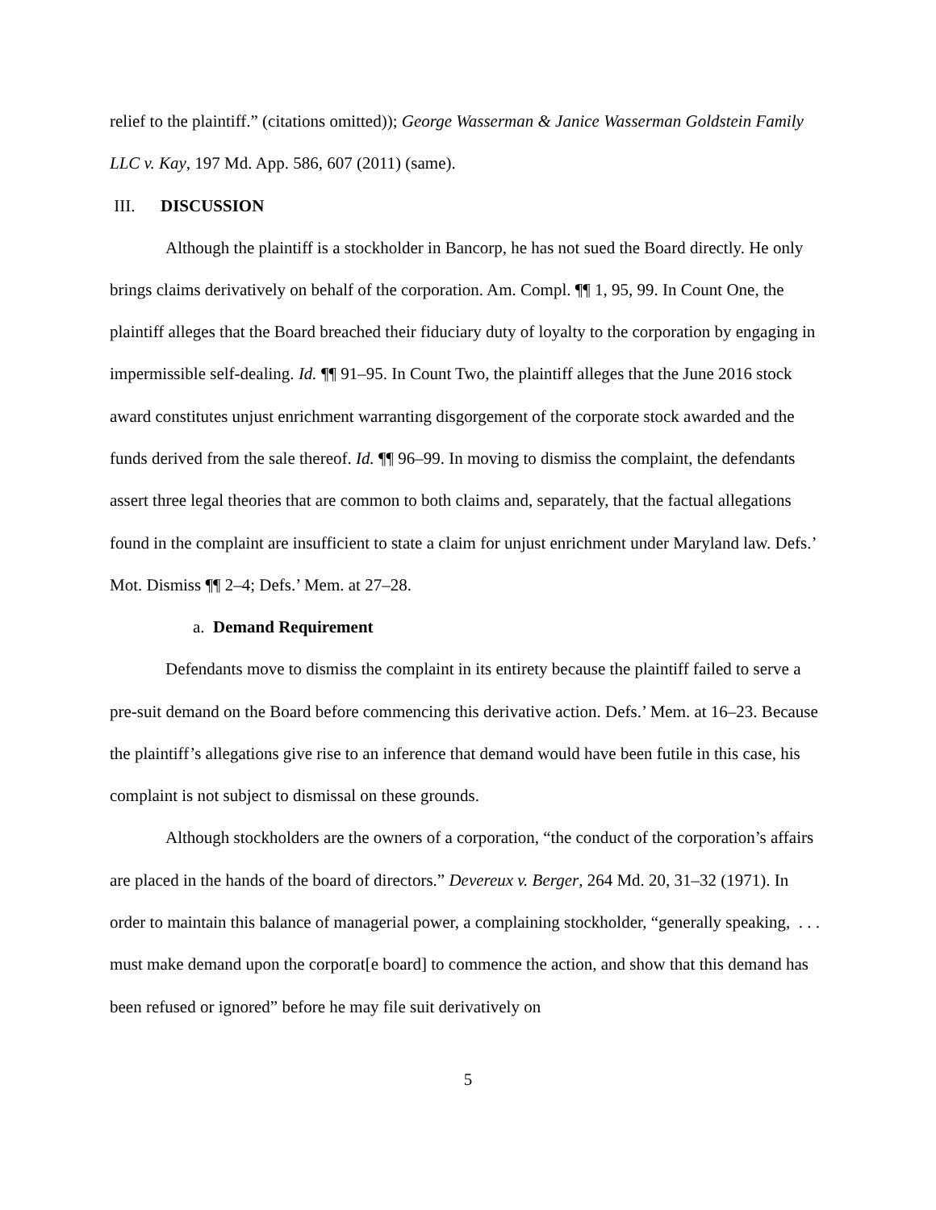relief to the plaintiff.” (citations omitted)); George Wasserman & Janice Wasserman Goldstein Family LLC v. Kay, 197 Md. App. 586, 607 (2011) (same).
III. DISCUSSION
Although the plaintiff is a stockholder in Bancorp, he has not sued the Board directly. He only brings claims derivatively on behalf of the corporation. Am. Compl. ¶¶ 1, 95, 99. In Count One, the plaintiff alleges that the Board breached their fiduciary duty of loyalty to the corporation by engaging in impermissible self-dealing. Id. ¶¶ 91–95. In Count Two, the plaintiff alleges that the June 2016 stock award constitutes unjust enrichment warranting disgorgement of the corporate stock awarded and the funds derived from the sale thereof. Id. ¶¶ 96–99. In moving to dismiss the complaint, the defendants assert three legal theories that are common to both claims and, separately, that the factual allegations found in the complaint are insufficient to state a claim for unjust enrichment under Maryland law. Defs.’ Mot. Dismiss ¶¶ 2–4; Defs.’ Mem. at 27–28.
a. Demand Requirement
Defendants move to dismiss the complaint in its entirety because the plaintiff failed to serve a pre-suit demand on the Board before commencing this derivative action. Defs.’ Mem. at 16–23. Because the plaintiff’s allegations give rise to an inference that demand would have been futile in this case, his complaint is not subject to dismissal on these grounds.
Although stockholders are the owners of a corporation, “the conduct of the corporation’s affairs are placed in the hands of the board of directors.” Devereux v. Berger, 264 Md. 20, 31–32 (1971). In order to maintain this balance of managerial power, a complaining stockholder, “generally speaking, . . . must make demand upon the corporat[e board] to commence the action, and show that this demand has been refused or ignored” before he may file suit derivatively on
5